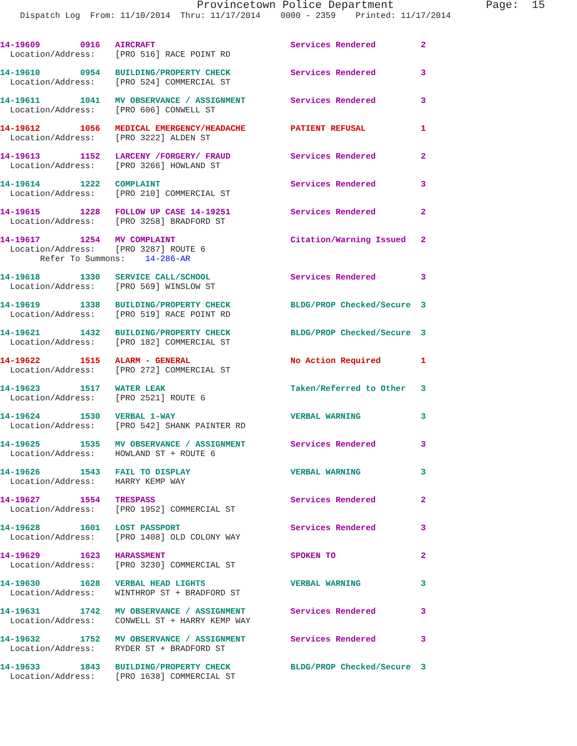Provincetown Police Department              Page:  15
    Dispatch Log  From: 11/10/2014  Thru: 11/17/2014    0000 - 2359    Printed: 11/17/2014
14-19609        0916   AIRCRAFT                           Services Rendered         2
  Location/Address:    [PRO 516] RACE POINT RD
14-19610        0954   BUILDING/PROPERTY CHECK            Services Rendered         3
  Location/Address:    [PRO 524] COMMERCIAL ST
14-19611        1041   MV OBSERVANCE / ASSIGNMENT         Services Rendered         3
  Location/Address:    [PRO 606] CONWELL ST
14-19612        1056   MEDICAL EMERGENCY/HEADACHE         PATIENT REFUSAL           1
  Location/Address:    [PRO 3222] ALDEN ST
14-19613        1152   LARCENY /FORGERY/ FRAUD            Services Rendered         2
  Location/Address:    [PRO 3266] HOWLAND ST
14-19614        1222   COMPLAINT                          Services Rendered         3
  Location/Address:    [PRO 210] COMMERCIAL ST
14-19615        1228   FOLLOW UP CASE 14-19251            Services Rendered         2
  Location/Address:    [PRO 3258] BRADFORD ST
14-19617        1254   MV COMPLAINT                       Citation/Warning Issued   2
  Location/Address:    [PRO 3287] ROUTE 6
        Refer To Summons:    14-286-AR
14-19618        1330   SERVICE CALL/SCHOOL                Services Rendered         3
  Location/Address:    [PRO 569] WINSLOW ST
14-19619        1338   BUILDING/PROPERTY CHECK            BLDG/PROP Checked/Secure  3
  Location/Address:    [PRO 519] RACE POINT RD
14-19621        1432   BUILDING/PROPERTY CHECK            BLDG/PROP Checked/Secure  3
  Location/Address:    [PRO 182] COMMERCIAL ST
14-19622        1515   ALARM - GENERAL                    No Action Required        1
  Location/Address:    [PRO 272] COMMERCIAL ST
14-19623        1517   WATER LEAK                         Taken/Referred to Other   3
  Location/Address:    [PRO 2521] ROUTE 6
14-19624        1530   VERBAL 1-WAY                       VERBAL WARNING            3
  Location/Address:    [PRO 542] SHANK PAINTER RD
14-19625        1535   MV OBSERVANCE / ASSIGNMENT         Services Rendered         3
  Location/Address:    HOWLAND ST + ROUTE 6
14-19626        1543   FAIL TO DISPLAY                    VERBAL WARNING            3
  Location/Address:    HARRY KEMP WAY
14-19627        1554   TRESPASS                           Services Rendered         2
  Location/Address:    [PRO 1952] COMMERCIAL ST
14-19628        1601   LOST PASSPORT                      Services Rendered         3
  Location/Address:    [PRO 1408] OLD COLONY WAY
14-19629        1623   HARASSMENT                         SPOKEN TO                 2
  Location/Address:    [PRO 3230] COMMERCIAL ST
14-19630        1628   VERBAL HEAD LIGHTS                 VERBAL WARNING            3
  Location/Address:    WINTHROP ST + BRADFORD ST
14-19631        1742   MV OBSERVANCE / ASSIGNMENT         Services Rendered         3
  Location/Address:    CONWELL ST + HARRY KEMP WAY
14-19632        1752   MV OBSERVANCE / ASSIGNMENT         Services Rendered         3
  Location/Address:    RYDER ST + BRADFORD ST
14-19633        1843   BUILDING/PROPERTY CHECK            BLDG/PROP Checked/Secure  3
  Location/Address:    [PRO 1638] COMMERCIAL ST